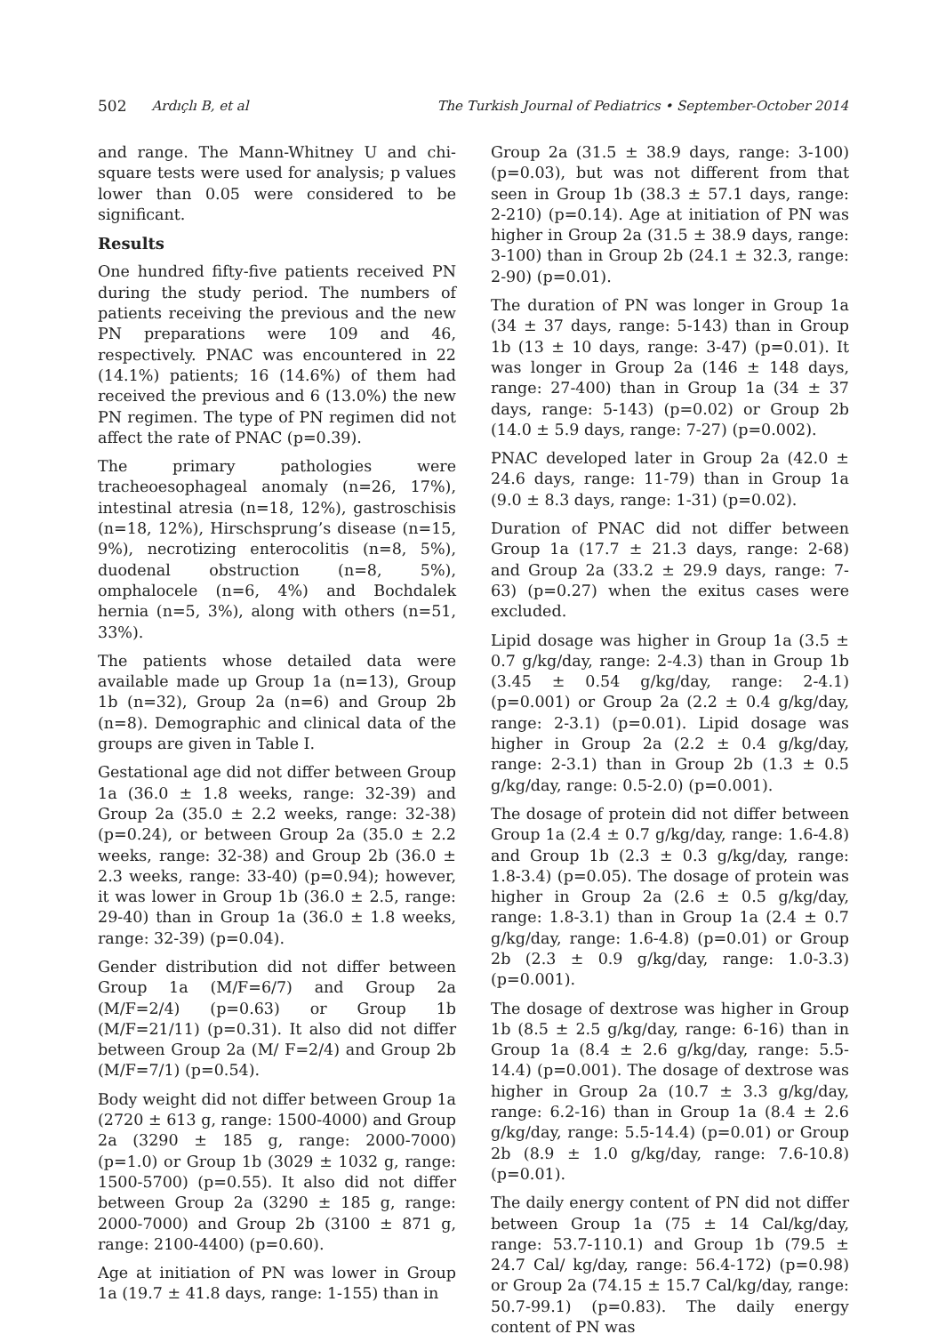502 Ardıçlı B, et al The Turkish Journal of Pediatrics • September-October 2014
and range. The Mann-Whitney U and chi-square tests were used for analysis; p values lower than 0.05 were considered to be significant.
Results
One hundred fifty-five patients received PN during the study period. The numbers of patients receiving the previous and the new PN preparations were 109 and 46, respectively. PNAC was encountered in 22 (14.1%) patients; 16 (14.6%) of them had received the previous and 6 (13.0%) the new PN regimen. The type of PN regimen did not affect the rate of PNAC (p=0.39).
The primary pathologies were tracheoesophageal anomaly (n=26, 17%), intestinal atresia (n=18, 12%), gastroschisis (n=18, 12%), Hirschsprung’s disease (n=15, 9%), necrotizing enterocolitis (n=8, 5%), duodenal obstruction (n=8, 5%), omphalocele (n=6, 4%) and Bochdalek hernia (n=5, 3%), along with others (n=51, 33%).
The patients whose detailed data were available made up Group 1a (n=13), Group 1b (n=32), Group 2a (n=6) and Group 2b (n=8). Demographic and clinical data of the groups are given in Table I.
Gestational age did not differ between Group 1a (36.0 ± 1.8 weeks, range: 32-39) and Group 2a (35.0 ± 2.2 weeks, range: 32-38) (p=0.24), or between Group 2a (35.0 ± 2.2 weeks, range: 32-38) and Group 2b (36.0 ± 2.3 weeks, range: 33-40) (p=0.94); however, it was lower in Group 1b (36.0 ± 2.5, range: 29-40) than in Group 1a (36.0 ± 1.8 weeks, range: 32-39) (p=0.04).
Gender distribution did not differ between Group 1a (M/F=6/7) and Group 2a (M/F=2/4) (p=0.63) or Group 1b (M/F=21/11) (p=0.31). It also did not differ between Group 2a (M/ F=2/4) and Group 2b (M/F=7/1) (p=0.54).
Body weight did not differ between Group 1a (2720 ± 613 g, range: 1500-4000) and Group 2a (3290 ± 185 g, range: 2000-7000) (p=1.0) or Group 1b (3029 ± 1032 g, range: 1500-5700) (p=0.55). It also did not differ between Group 2a (3290 ± 185 g, range: 2000-7000) and Group 2b (3100 ± 871 g, range: 2100-4400) (p=0.60).
Age at initiation of PN was lower in Group 1a (19.7 ± 41.8 days, range: 1-155) than in
Group 2a (31.5 ± 38.9 days, range: 3-100) (p=0.03), but was not different from that seen in Group 1b (38.3 ± 57.1 days, range: 2-210) (p=0.14). Age at initiation of PN was higher in Group 2a (31.5 ± 38.9 days, range: 3-100) than in Group 2b (24.1 ± 32.3, range: 2-90) (p=0.01).
The duration of PN was longer in Group 1a (34 ± 37 days, range: 5-143) than in Group 1b (13 ± 10 days, range: 3-47) (p=0.01). It was longer in Group 2a (146 ± 148 days, range: 27-400) than in Group 1a (34 ± 37 days, range: 5-143) (p=0.02) or Group 2b (14.0 ± 5.9 days, range: 7-27) (p=0.002).
PNAC developed later in Group 2a (42.0 ± 24.6 days, range: 11-79) than in Group 1a (9.0 ± 8.3 days, range: 1-31) (p=0.02).
Duration of PNAC did not differ between Group 1a (17.7 ± 21.3 days, range: 2-68) and Group 2a (33.2 ± 29.9 days, range: 7-63) (p=0.27) when the exitus cases were excluded.
Lipid dosage was higher in Group 1a (3.5 ± 0.7 g/kg/day, range: 2-4.3) than in Group 1b (3.45 ± 0.54 g/kg/day, range: 2-4.1) (p=0.001) or Group 2a (2.2 ± 0.4 g/kg/day, range: 2-3.1) (p=0.01). Lipid dosage was higher in Group 2a (2.2 ± 0.4 g/kg/day, range: 2-3.1) than in Group 2b (1.3 ± 0.5 g/kg/day, range: 0.5-2.0) (p=0.001).
The dosage of protein did not differ between Group 1a (2.4 ± 0.7 g/kg/day, range: 1.6-4.8) and Group 1b (2.3 ± 0.3 g/kg/day, range: 1.8-3.4) (p=0.05). The dosage of protein was higher in Group 2a (2.6 ± 0.5 g/kg/day, range: 1.8-3.1) than in Group 1a (2.4 ± 0.7 g/kg/day, range: 1.6-4.8) (p=0.01) or Group 2b (2.3 ± 0.9 g/kg/day, range: 1.0-3.3) (p=0.001).
The dosage of dextrose was higher in Group 1b (8.5 ± 2.5 g/kg/day, range: 6-16) than in Group 1a (8.4 ± 2.6 g/kg/day, range: 5.5-14.4) (p=0.001). The dosage of dextrose was higher in Group 2a (10.7 ± 3.3 g/kg/day, range: 6.2-16) than in Group 1a (8.4 ± 2.6 g/kg/day, range: 5.5-14.4) (p=0.01) or Group 2b (8.9 ± 1.0 g/kg/day, range: 7.6-10.8) (p=0.01).
The daily energy content of PN did not differ between Group 1a (75 ± 14 Cal/kg/day, range: 53.7-110.1) and Group 1b (79.5 ± 24.7 Cal/ kg/day, range: 56.4-172) (p=0.98) or Group 2a (74.15 ± 15.7 Cal/kg/day, range: 50.7-99.1) (p=0.83). The daily energy content of PN was